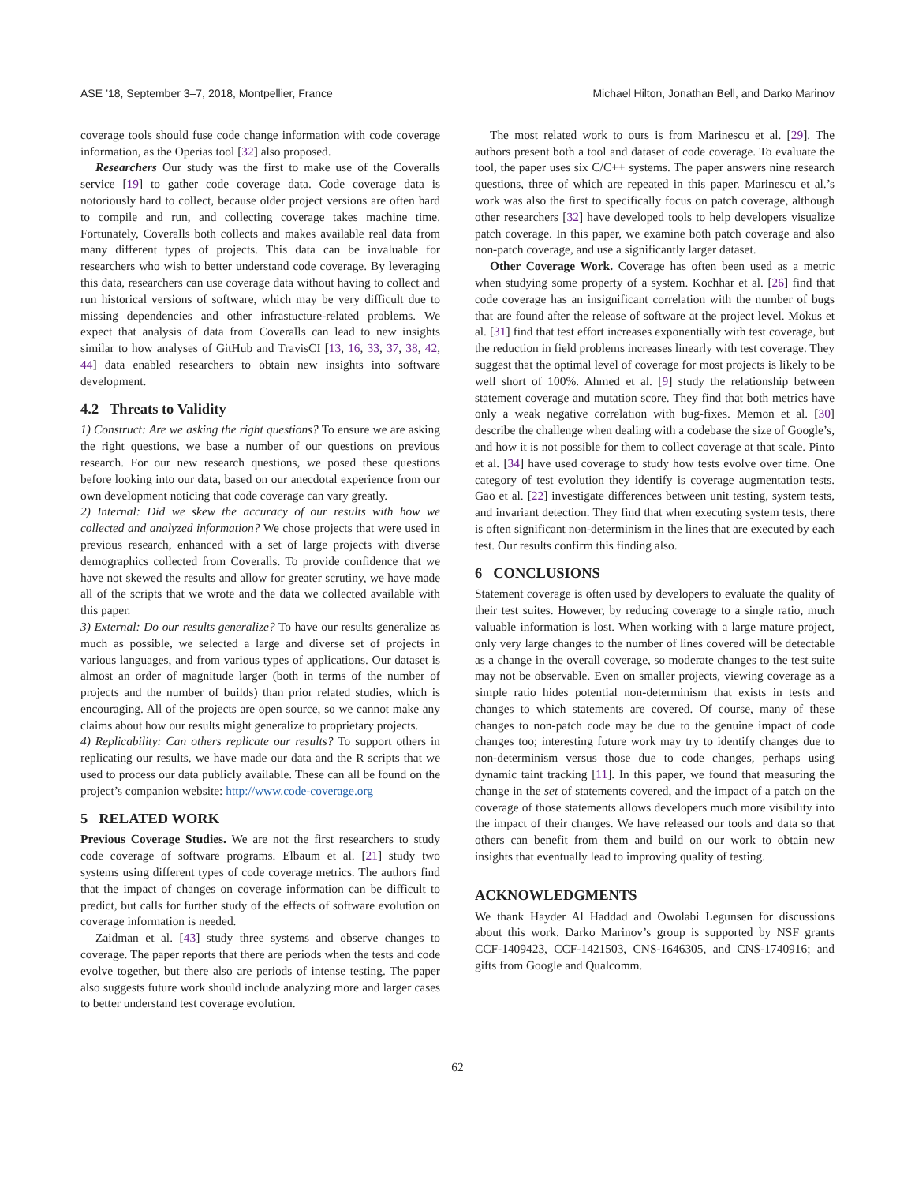ASE ’18, September 3–7, 2018, Montpellier, France Michael Hilton, Jonathan Bell, and Darko Marinov
coverage tools should fuse code change information with code coverage information, as the Operias tool [32] also proposed.
Researchers Our study was the first to make use of the Coveralls service [19] to gather code coverage data. Code coverage data is notoriously hard to collect, because older project versions are often hard to compile and run, and collecting coverage takes machine time. Fortunately, Coveralls both collects and makes available real data from many different types of projects. This data can be invaluable for researchers who wish to better understand code coverage. By leveraging this data, researchers can use coverage data without having to collect and run historical versions of software, which may be very difficult due to missing dependencies and other infrastucture-related problems. We expect that analysis of data from Coveralls can lead to new insights similar to how analyses of GitHub and TravisCI [13, 16, 33, 37, 38, 42, 44] data enabled researchers to obtain new insights into software development.
4.2 Threats to Validity
1) Construct: Are we asking the right questions? To ensure we are asking the right questions, we base a number of our questions on previous research. For our new research questions, we posed these questions before looking into our data, based on our anecdotal experience from our own development noticing that code coverage can vary greatly.
2) Internal: Did we skew the accuracy of our results with how we collected and analyzed information? We chose projects that were used in previous research, enhanced with a set of large projects with diverse demographics collected from Coveralls. To provide confidence that we have not skewed the results and allow for greater scrutiny, we have made all of the scripts that we wrote and the data we collected available with this paper.
3) External: Do our results generalize? To have our results generalize as much as possible, we selected a large and diverse set of projects in various languages, and from various types of applications. Our dataset is almost an order of magnitude larger (both in terms of the number of projects and the number of builds) than prior related studies, which is encouraging. All of the projects are open source, so we cannot make any claims about how our results might generalize to proprietary projects.
4) Replicability: Can others replicate our results? To support others in replicating our results, we have made our data and the R scripts that we used to process our data publicly available. These can all be found on the project’s companion website: http://www.code-coverage.org
5 RELATED WORK
Previous Coverage Studies. We are not the first researchers to study code coverage of software programs. Elbaum et al. [21] study two systems using different types of code coverage metrics. The authors find that the impact of changes on coverage information can be difficult to predict, but calls for further study of the effects of software evolution on coverage information is needed.
Zaidman et al. [43] study three systems and observe changes to coverage. The paper reports that there are periods when the tests and code evolve together, but there also are periods of intense testing. The paper also suggests future work should include analyzing more and larger cases to better understand test coverage evolution.
The most related work to ours is from Marinescu et al. [29]. The authors present both a tool and dataset of code coverage. To evaluate the tool, the paper uses six C/C++ systems. The paper answers nine research questions, three of which are repeated in this paper. Marinescu et al.’s work was also the first to specifically focus on patch coverage, although other researchers [32] have developed tools to help developers visualize patch coverage. In this paper, we examine both patch coverage and also non-patch coverage, and use a significantly larger dataset.
Other Coverage Work. Coverage has often been used as a metric when studying some property of a system. Kochhar et al. [26] find that code coverage has an insignificant correlation with the number of bugs that are found after the release of software at the project level. Mokus et al. [31] find that test effort increases exponentially with test coverage, but the reduction in field problems increases linearly with test coverage. They suggest that the optimal level of coverage for most projects is likely to be well short of 100%. Ahmed et al. [9] study the relationship between statement coverage and mutation score. They find that both metrics have only a weak negative correlation with bug-fixes. Memon et al. [30] describe the challenge when dealing with a codebase the size of Google’s, and how it is not possible for them to collect coverage at that scale. Pinto et al. [34] have used coverage to study how tests evolve over time. One category of test evolution they identify is coverage augmentation tests. Gao et al. [22] investigate differences between unit testing, system tests, and invariant detection. They find that when executing system tests, there is often significant non-determinism in the lines that are executed by each test. Our results confirm this finding also.
6 CONCLUSIONS
Statement coverage is often used by developers to evaluate the quality of their test suites. However, by reducing coverage to a single ratio, much valuable information is lost. When working with a large mature project, only very large changes to the number of lines covered will be detectable as a change in the overall coverage, so moderate changes to the test suite may not be observable. Even on smaller projects, viewing coverage as a simple ratio hides potential non-determinism that exists in tests and changes to which statements are covered. Of course, many of these changes to non-patch code may be due to the genuine impact of code changes too; interesting future work may try to identify changes due to non-determinism versus those due to code changes, perhaps using dynamic taint tracking [11]. In this paper, we found that measuring the change in the set of statements covered, and the impact of a patch on the coverage of those statements allows developers much more visibility into the impact of their changes. We have released our tools and data so that others can benefit from them and build on our work to obtain new insights that eventually lead to improving quality of testing.
ACKNOWLEDGMENTS
We thank Hayder Al Haddad and Owolabi Legunsen for discussions about this work. Darko Marinov’s group is supported by NSF grants CCF-1409423, CCF-1421503, CNS-1646305, and CNS-1740916; and gifts from Google and Qualcomm.
62